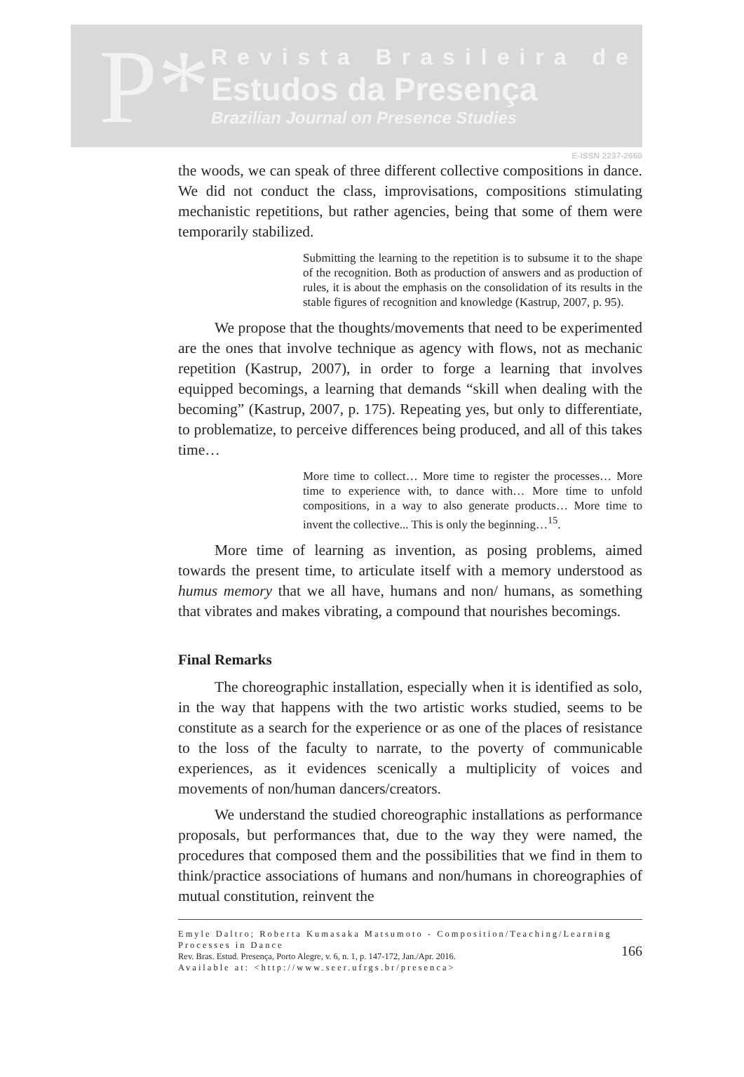P*
Revista Brasileira de
Estudos da Presença
Brazilian Journal on Presence Studies
E-ISSN 2237-2660
the woods, we can speak of three different collective compositions in dance. We did not conduct the class, improvisations, compositions stimulating mechanistic repetitions, but rather agencies, being that some of them were temporarily stabilized.
Submitting the learning to the repetition is to subsume it to the shape of the recognition. Both as production of answers and as production of rules, it is about the emphasis on the consolidation of its results in the stable figures of recognition and knowledge (Kastrup, 2007, p. 95).
We propose that the thoughts/movements that need to be experimented are the ones that involve technique as agency with flows, not as mechanic repetition (Kastrup, 2007), in order to forge a learning that involves equipped becomings, a learning that demands “skill when dealing with the becoming” (Kastrup, 2007, p. 175). Repeating yes, but only to differentiate, to problematize, to perceive differences being produced, and all of this takes time…
More time to collect… More time to register the processes… More time to experience with, to dance with… More time to unfold compositions, in a way to also generate products… More time to invent the collective... This is only the beginning…<sup>15</sup>.
More time of learning as invention, as posing problems, aimed towards the present time, to articulate itself with a memory understood as humus memory that we all have, humans and non/ humans, as something that vibrates and makes vibrating, a compound that nourishes becomings.
Final Remarks
The choreographic installation, especially when it is identified as solo, in the way that happens with the two artistic works studied, seems to be constitute as a search for the experience or as one of the places of resistance to the loss of the faculty to narrate, to the poverty of communicable experiences, as it evidences scenically a multiplicity of voices and movements of non/human dancers/creators.
We understand the studied choreographic installations as performance proposals, but performances that, due to the way they were named, the procedures that composed them and the possibilities that we find in them to think/practice associations of humans and non/humans in choreographies of mutual constitution, reinvent the
Emyle Daltro; Roberta Kumasaka Matsumoto - Composition/Teaching/Learning Processes in Dance
Rev. Bras. Estud. Presença, Porto Alegre, v. 6, n. 1, p. 147-172, Jan./Apr. 2016.
Available at: <http://www.seer.ufrgs.br/presenca>
166